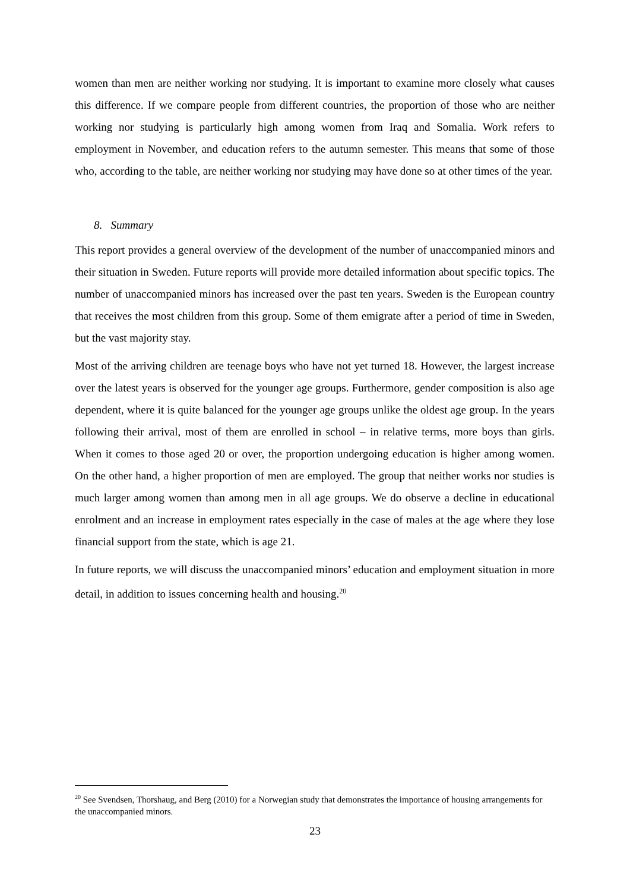women than men are neither working nor studying. It is important to examine more closely what causes this difference. If we compare people from different countries, the proportion of those who are neither working nor studying is particularly high among women from Iraq and Somalia. Work refers to employment in November, and education refers to the autumn semester. This means that some of those who, according to the table, are neither working nor studying may have done so at other times of the year.
8. Summary
This report provides a general overview of the development of the number of unaccompanied minors and their situation in Sweden. Future reports will provide more detailed information about specific topics. The number of unaccompanied minors has increased over the past ten years. Sweden is the European country that receives the most children from this group. Some of them emigrate after a period of time in Sweden, but the vast majority stay.
Most of the arriving children are teenage boys who have not yet turned 18. However, the largest increase over the latest years is observed for the younger age groups. Furthermore, gender composition is also age dependent, where it is quite balanced for the younger age groups unlike the oldest age group. In the years following their arrival, most of them are enrolled in school – in relative terms, more boys than girls. When it comes to those aged 20 or over, the proportion undergoing education is higher among women. On the other hand, a higher proportion of men are employed. The group that neither works nor studies is much larger among women than among men in all age groups. We do observe a decline in educational enrolment and an increase in employment rates especially in the case of males at the age where they lose financial support from the state, which is age 21.
In future reports, we will discuss the unaccompanied minors’ education and employment situation in more detail, in addition to issues concerning health and housing.<sup>20</sup>
<sup>20</sup> See Svendsen, Thorshaug, and Berg (2010) for a Norwegian study that demonstrates the importance of housing arrangements for the unaccompanied minors.
23